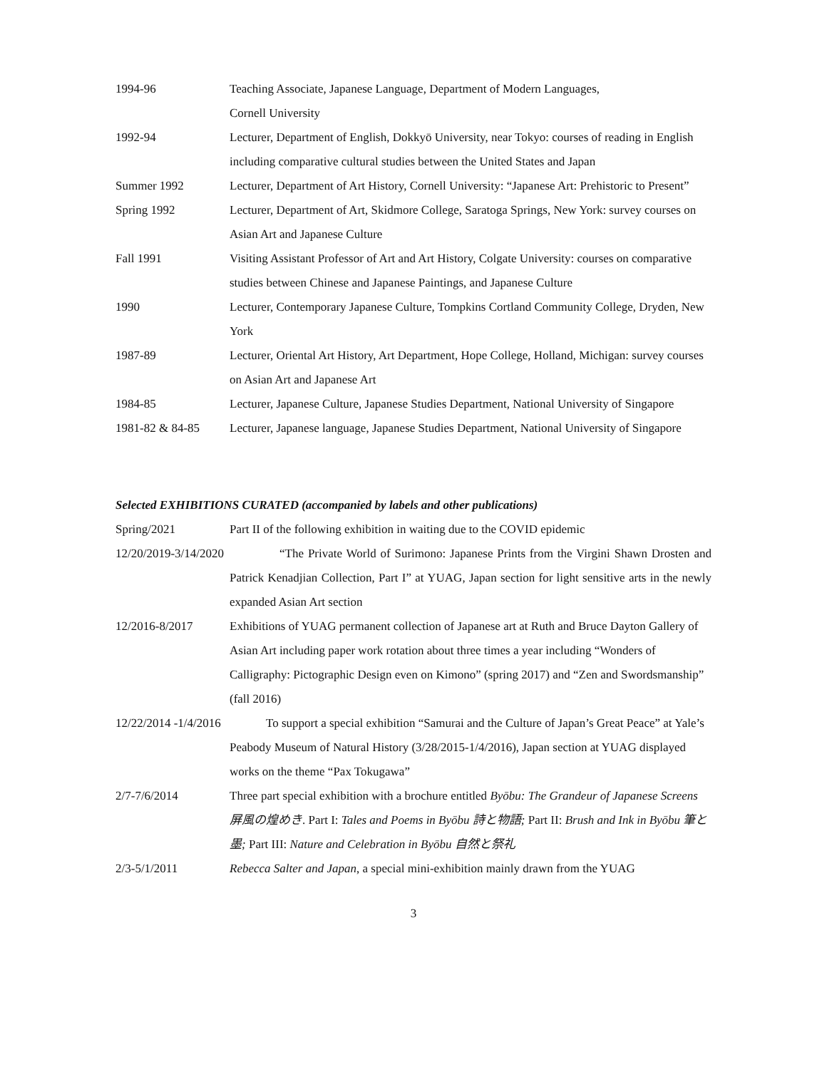1994-96 Teaching Associate, Japanese Language, Department of Modern Languages,
Cornell University
1992-94 Lecturer, Department of English, Dokkyō University, near Tokyo: courses of reading in English including comparative cultural studies between the United States and Japan
Summer 1992 Lecturer, Department of Art History, Cornell University: “Japanese Art: Prehistoric to Present”
Spring 1992 Lecturer, Department of Art, Skidmore College, Saratoga Springs, New York: survey courses on Asian Art and Japanese Culture
Fall 1991 Visiting Assistant Professor of Art and Art History, Colgate University: courses on comparative studies between Chinese and Japanese Paintings, and Japanese Culture
1990 Lecturer, Contemporary Japanese Culture, Tompkins Cortland Community College, Dryden, New York
1987-89 Lecturer, Oriental Art History, Art Department, Hope College, Holland, Michigan: survey courses on Asian Art and Japanese Art
1984-85 Lecturer, Japanese Culture, Japanese Studies Department, National University of Singapore
1981-82 & 84-85 Lecturer, Japanese language, Japanese Studies Department, National University of Singapore
Selected EXHIBITIONS CURATED (accompanied by labels and other publications)
Spring/2021 Part II of the following exhibition in waiting due to the COVID epidemic
12/20/2019-3/14/2020
“The Private World of Surimono: Japanese Prints from the Virgini Shawn Drosten and Patrick Kenadjian Collection, Part I” at YUAG, Japan section for light sensitive arts in the newly expanded Asian Art section
12/2016-8/2017 Exhibitions of YUAG permanent collection of Japanese art at Ruth and Bruce Dayton Gallery of Asian Art including paper work rotation about three times a year including “Wonders of Calligraphy: Pictographic Design even on Kimono” (spring 2017) and “Zen and Swordsmanship” (fall 2016)
12/22/2014 -1/4/2016
To support a special exhibition “Samurai and the Culture of Japan’s Great Peace” at Yale’s Peabody Museum of Natural History (3/28/2015-1/4/2016), Japan section at YUAG displayed works on the theme “Pax Tokugawa”
2/7-7/6/2014 Three part special exhibition with a brochure entitled Byōbu: The Grandeur of Japanese Screens 屏風の煌めき. Part I: Tales and Poems in Byōbu 詩と物語; Part II: Brush and Ink in Byōbu 筆と墨; Part III: Nature and Celebration in Byōbu 自然と祭礼
2/3-5/1/2011 Rebecca Salter and Japan, a special mini-exhibition mainly drawn from the YUAG
3